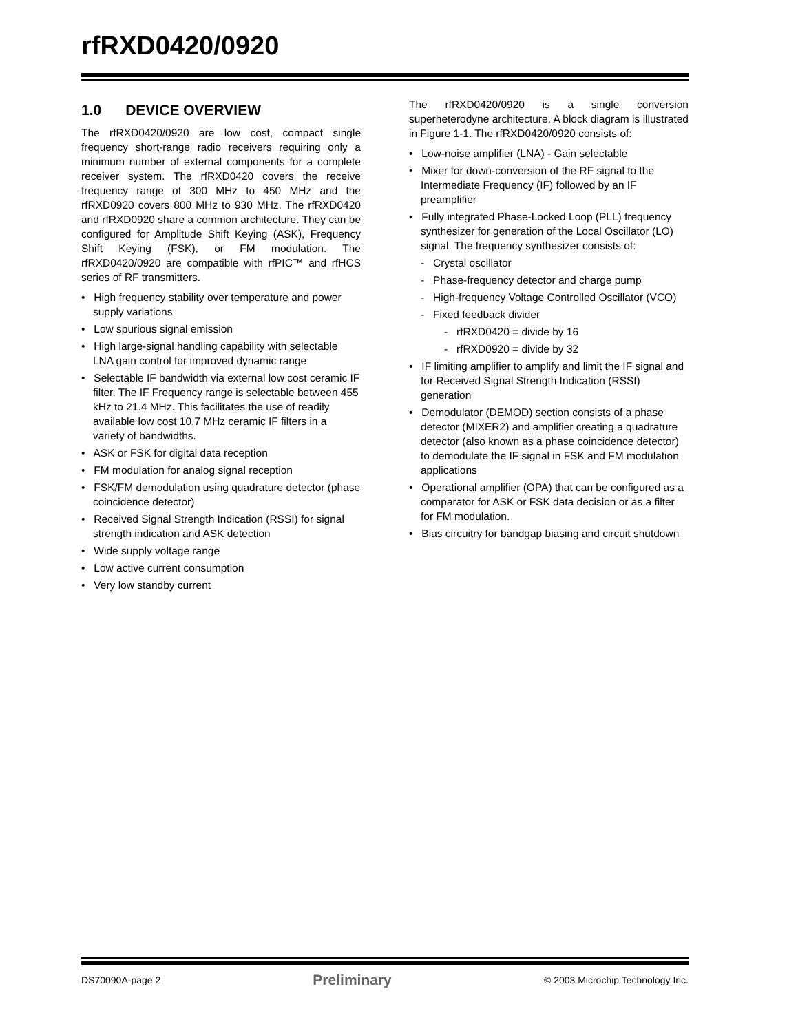rfRXD0420/0920
1.0 DEVICE OVERVIEW
The rfRXD0420/0920 are low cost, compact single frequency short-range radio receivers requiring only a minimum number of external components for a complete receiver system. The rfRXD0420 covers the receive frequency range of 300 MHz to 450 MHz and the rfRXD0920 covers 800 MHz to 930 MHz. The rfRXD0420 and rfRXD0920 share a common architecture. They can be configured for Amplitude Shift Keying (ASK), Frequency Shift Keying (FSK), or FM modulation. The rfRXD0420/0920 are compatible with rfPIC™ and rfHCS series of RF transmitters.
• High frequency stability over temperature and power supply variations
• Low spurious signal emission
• High large-signal handling capability with selectable LNA gain control for improved dynamic range
• Selectable IF bandwidth via external low cost ceramic IF filter. The IF Frequency range is selectable between 455 kHz to 21.4 MHz. This facilitates the use of readily available low cost 10.7 MHz ceramic IF filters in a variety of bandwidths.
• ASK or FSK for digital data reception
• FM modulation for analog signal reception
• FSK/FM demodulation using quadrature detector (phase coincidence detector)
• Received Signal Strength Indication (RSSI) for signal strength indication and ASK detection
• Wide supply voltage range
• Low active current consumption
• Very low standby current
The rfRXD0420/0920 is a single conversion superheterodyne architecture. A block diagram is illustrated in Figure 1-1. The rfRXD0420/0920 consists of:
• Low-noise amplifier (LNA) - Gain selectable
• Mixer for down-conversion of the RF signal to the Intermediate Frequency (IF) followed by an IF preamplifier
• Fully integrated Phase-Locked Loop (PLL) frequency synthesizer for generation of the Local Oscillator (LO) signal. The frequency synthesizer consists of:
- Crystal oscillator
- Phase-frequency detector and charge pump
- High-frequency Voltage Controlled Oscillator (VCO)
- Fixed feedback divider
- rfRXD0420 = divide by 16
- rfRXD0920 = divide by 32
• IF limiting amplifier to amplify and limit the IF signal and for Received Signal Strength Indication (RSSI) generation
• Demodulator (DEMOD) section consists of a phase detector (MIXER2) and amplifier creating a quadrature detector (also known as a phase coincidence detector) to demodulate the IF signal in FSK and FM modulation applications
• Operational amplifier (OPA) that can be configured as a comparator for ASK or FSK data decision or as a filter for FM modulation.
• Bias circuitry for bandgap biasing and circuit shutdown
DS70090A-page 2 Preliminary © 2003 Microchip Technology Inc.